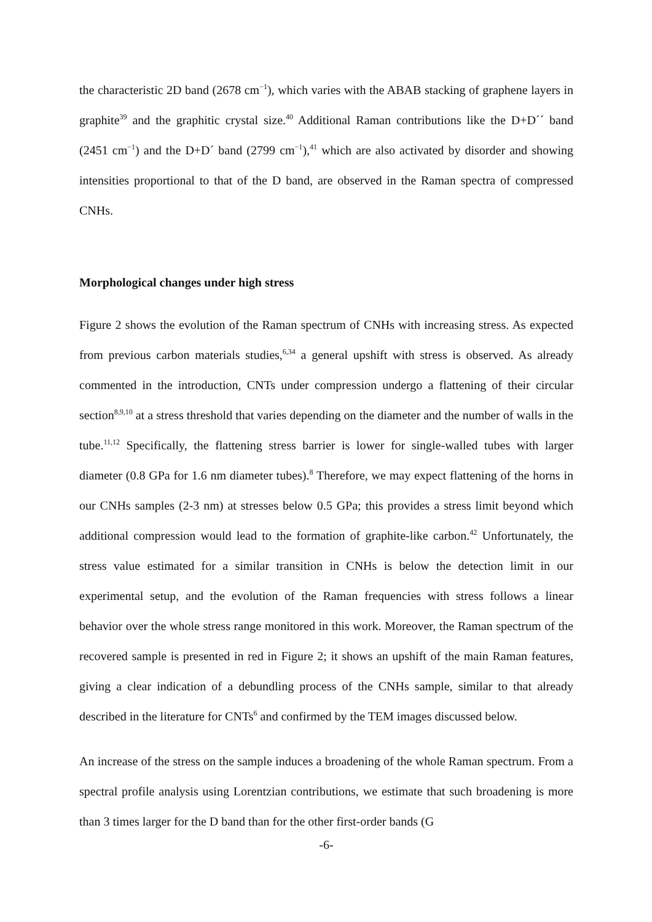the characteristic 2D band (2678 cm<sup>−1</sup>), which varies with the ABAB stacking of graphene layers in graphite<sup>39</sup> and the graphitic crystal size.<sup>40</sup> Additional Raman contributions like the D+D´´ band (2451 cm<sup>−1</sup>) and the D+D´ band (2799 cm<sup>−1</sup>),<sup>41</sup> which are also activated by disorder and showing intensities proportional to that of the D band, are observed in the Raman spectra of compressed CNHs.
Morphological changes under high stress
Figure 2 shows the evolution of the Raman spectrum of CNHs with increasing stress. As expected from previous carbon materials studies,<sup>6,34</sup> a general upshift with stress is observed. As already commented in the introduction, CNTs under compression undergo a flattening of their circular section<sup>8,9,10</sup> at a stress threshold that varies depending on the diameter and the number of walls in the tube.<sup>11,12</sup> Specifically, the flattening stress barrier is lower for single-walled tubes with larger diameter (0.8 GPa for 1.6 nm diameter tubes).<sup>8</sup> Therefore, we may expect flattening of the horns in our CNHs samples (2-3 nm) at stresses below 0.5 GPa; this provides a stress limit beyond which additional compression would lead to the formation of graphite-like carbon.<sup>42</sup> Unfortunately, the stress value estimated for a similar transition in CNHs is below the detection limit in our experimental setup, and the evolution of the Raman frequencies with stress follows a linear behavior over the whole stress range monitored in this work. Moreover, the Raman spectrum of the recovered sample is presented in red in Figure 2; it shows an upshift of the main Raman features, giving a clear indication of a debundling process of the CNHs sample, similar to that already described in the literature for CNTs<sup>6</sup> and confirmed by the TEM images discussed below.
An increase of the stress on the sample induces a broadening of the whole Raman spectrum. From a spectral profile analysis using Lorentzian contributions, we estimate that such broadening is more than 3 times larger for the D band than for the other first-order bands (G
-6-